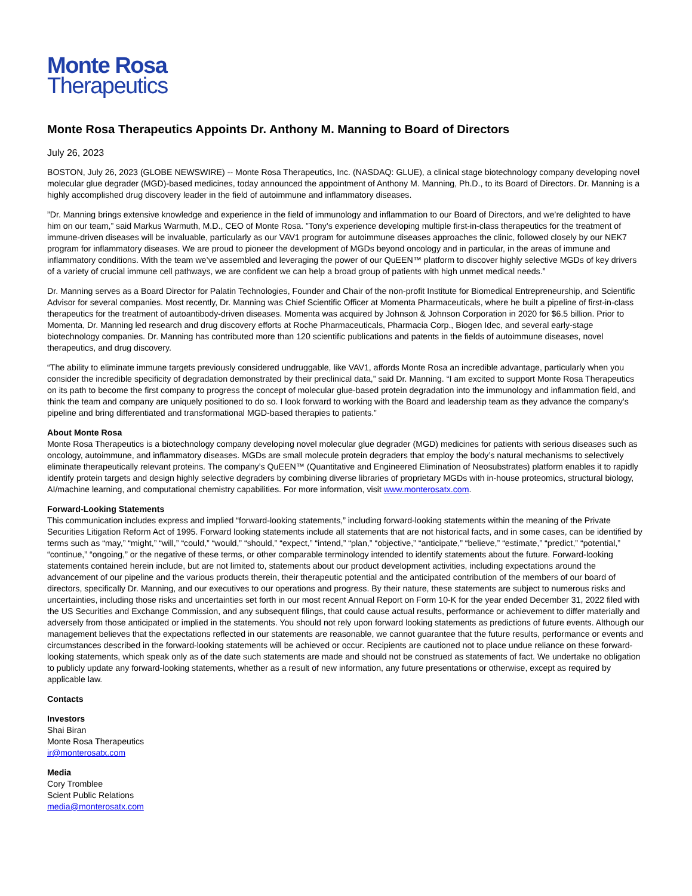Monte Rosa
Therapeutics
Monte Rosa Therapeutics Appoints Dr. Anthony M. Manning to Board of Directors
July 26, 2023
BOSTON, July 26, 2023 (GLOBE NEWSWIRE) -- Monte Rosa Therapeutics, Inc. (NASDAQ: GLUE), a clinical stage biotechnology company developing novel molecular glue degrader (MGD)-based medicines, today announced the appointment of Anthony M. Manning, Ph.D., to its Board of Directors. Dr. Manning is a highly accomplished drug discovery leader in the field of autoimmune and inflammatory diseases.
”Dr. Manning brings extensive knowledge and experience in the field of immunology and inflammation to our Board of Directors, and we’re delighted to have him on our team,” said Markus Warmuth, M.D., CEO of Monte Rosa. ”Tony’s experience developing multiple first-in-class therapeutics for the treatment of immune-driven diseases will be invaluable, particularly as our VAV1 program for autoimmune diseases approaches the clinic, followed closely by our NEK7 program for inflammatory diseases. We are proud to pioneer the development of MGDs beyond oncology and in particular, in the areas of immune and inflammatory conditions. With the team we’ve assembled and leveraging the power of our QuEEN™ platform to discover highly selective MGDs of key drivers of a variety of crucial immune cell pathways, we are confident we can help a broad group of patients with high unmet medical needs.”
Dr. Manning serves as a Board Director for Palatin Technologies, Founder and Chair of the non-profit Institute for Biomedical Entrepreneurship, and Scientific Advisor for several companies. Most recently, Dr. Manning was Chief Scientific Officer at Momenta Pharmaceuticals, where he built a pipeline of first-in-class therapeutics for the treatment of autoantibody-driven diseases. Momenta was acquired by Johnson & Johnson Corporation in 2020 for $6.5 billion. Prior to Momenta, Dr. Manning led research and drug discovery efforts at Roche Pharmaceuticals, Pharmacia Corp., Biogen Idec, and several early-stage biotechnology companies. Dr. Manning has contributed more than 120 scientific publications and patents in the fields of autoimmune diseases, novel therapeutics, and drug discovery.
“The ability to eliminate immune targets previously considered undruggable, like VAV1, affords Monte Rosa an incredible advantage, particularly when you consider the incredible specificity of degradation demonstrated by their preclinical data,” said Dr. Manning. “I am excited to support Monte Rosa Therapeutics on its path to become the first company to progress the concept of molecular glue-based protein degradation into the immunology and inflammation field, and think the team and company are uniquely positioned to do so. I look forward to working with the Board and leadership team as they advance the company’s pipeline and bring differentiated and transformational MGD-based therapies to patients.”
About Monte Rosa
Monte Rosa Therapeutics is a biotechnology company developing novel molecular glue degrader (MGD) medicines for patients with serious diseases such as oncology, autoimmune, and inflammatory diseases. MGDs are small molecule protein degraders that employ the body’s natural mechanisms to selectively eliminate therapeutically relevant proteins. The company’s QuEEN™ (Quantitative and Engineered Elimination of Neosubstrates) platform enables it to rapidly identify protein targets and design highly selective degraders by combining diverse libraries of proprietary MGDs with in-house proteomics, structural biology, AI/machine learning, and computational chemistry capabilities. For more information, visit www.monterosatx.com.
Forward-Looking Statements
This communication includes express and implied “forward-looking statements,” including forward-looking statements within the meaning of the Private Securities Litigation Reform Act of 1995. Forward looking statements include all statements that are not historical facts, and in some cases, can be identified by terms such as “may,” “might,” “will,” “could,” “would,” “should,” “expect,” “intend,” “plan,” “objective,” “anticipate,” “believe,” “estimate,” “predict,” “potential,” “continue,” “ongoing,” or the negative of these terms, or other comparable terminology intended to identify statements about the future. Forward-looking statements contained herein include, but are not limited to, statements about our product development activities, including expectations around the advancement of our pipeline and the various products therein, their therapeutic potential and the anticipated contribution of the members of our board of directors, specifically Dr. Manning, and our executives to our operations and progress. By their nature, these statements are subject to numerous risks and uncertainties, including those risks and uncertainties set forth in our most recent Annual Report on Form 10-K for the year ended December 31, 2022 filed with the US Securities and Exchange Commission, and any subsequent filings, that could cause actual results, performance or achievement to differ materially and adversely from those anticipated or implied in the statements. You should not rely upon forward looking statements as predictions of future events. Although our management believes that the expectations reflected in our statements are reasonable, we cannot guarantee that the future results, performance or events and circumstances described in the forward-looking statements will be achieved or occur. Recipients are cautioned not to place undue reliance on these forward-looking statements, which speak only as of the date such statements are made and should not be construed as statements of fact. We undertake no obligation to publicly update any forward-looking statements, whether as a result of new information, any future presentations or otherwise, except as required by applicable law.
Contacts
Investors
Shai Biran
Monte Rosa Therapeutics
ir@monterosatx.com
Media
Cory Tromblee
Scient Public Relations
media@monterosatx.com